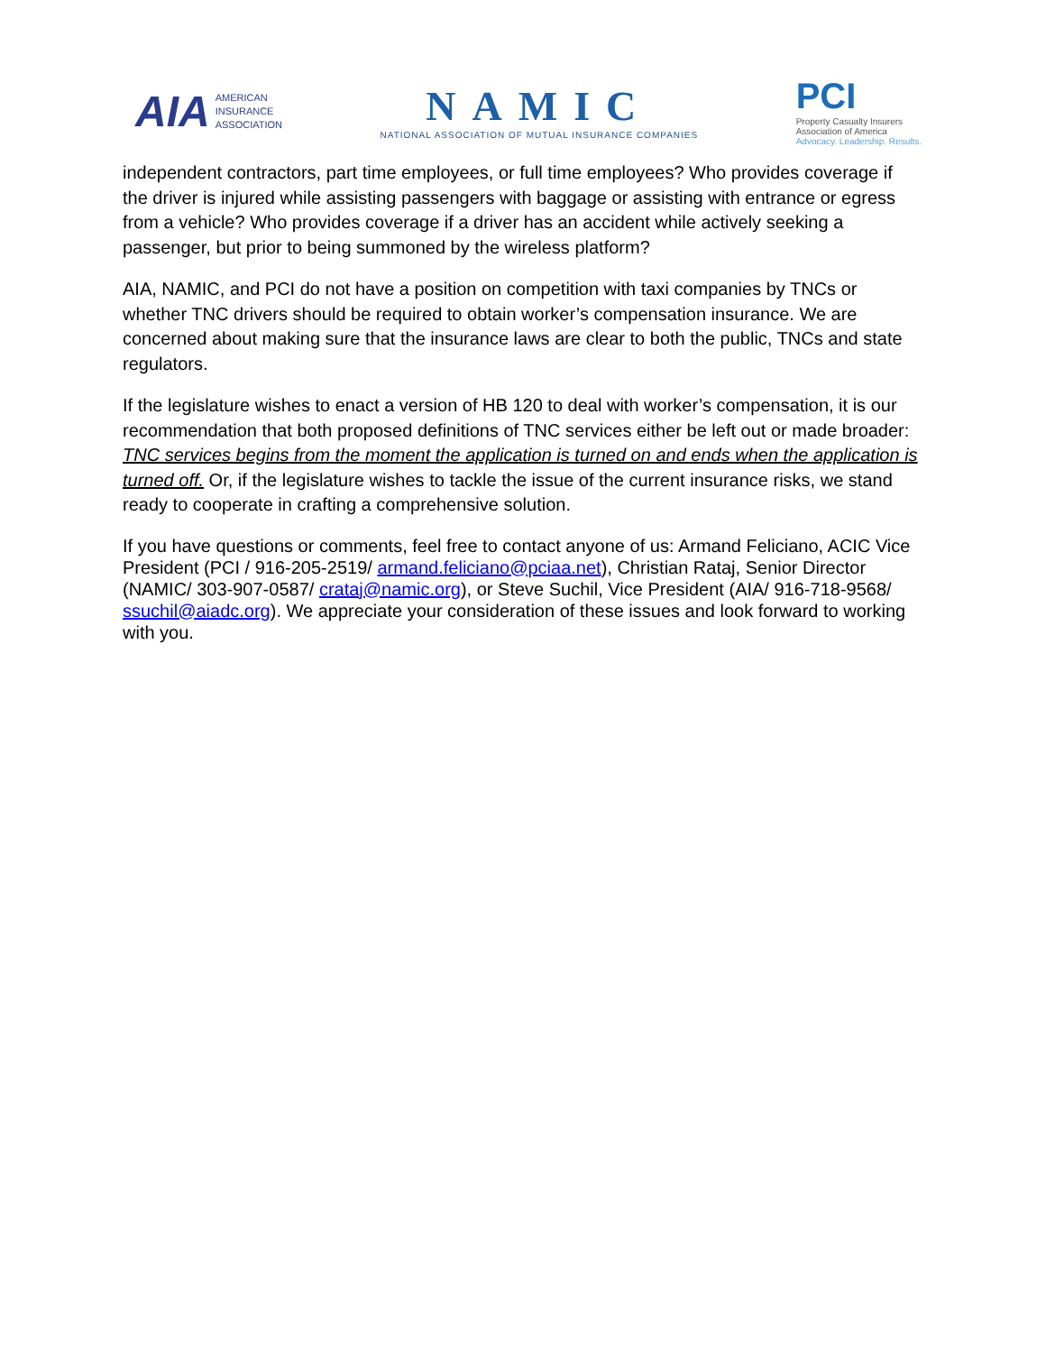AIA AMERICAN
INSURANCE
ASSOCIATION
NAMIC
NATIONAL ASSOCIATION OF MUTUAL INSURANCE COMPANIES
PCI
Property Casualty Insurers
Association of America
Advocacy. Leadership. Results.
independent contractors, part time employees, or full time employees? Who provides coverage if the driver is injured while assisting passengers with baggage or assisting with entrance or egress from a vehicle? Who provides coverage if a driver has an accident while actively seeking a passenger, but prior to being summoned by the wireless platform?
AIA, NAMIC, and PCI do not have a position on competition with taxi companies by TNCs or whether TNC drivers should be required to obtain worker’s compensation insurance. We are concerned about making sure that the insurance laws are clear to both the public, TNCs and state regulators.
If the legislature wishes to enact a version of HB 120 to deal with worker’s compensation, it is our recommendation that both proposed definitions of TNC services either be left out or made broader: TNC services begins from the moment the application is turned on and ends when the application is turned off. Or, if the legislature wishes to tackle the issue of the current insurance risks, we stand ready to cooperate in crafting a comprehensive solution.
If you have questions or comments, feel free to contact anyone of us: Armand Feliciano, ACIC Vice President (PCI / 916-205-2519/ armand.feliciano@pciaa.net), Christian Rataj, Senior Director (NAMIC/ 303-907-0587/ crataj@namic.org), or Steve Suchil, Vice President (AIA/ 916-718-9568/ ssuchil@aiadc.org). We appreciate your consideration of these issues and look forward to working with you.